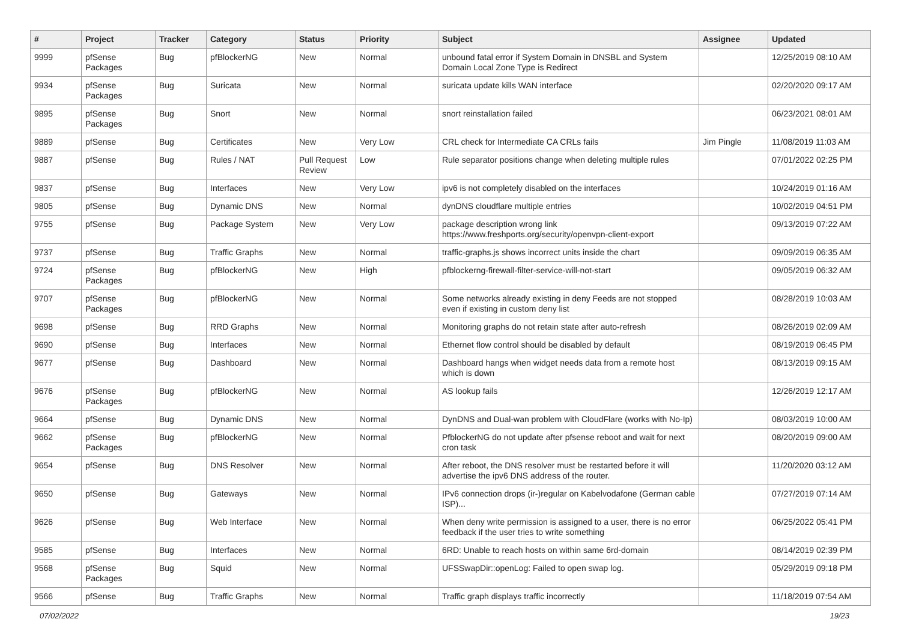| # | Project | Tracker | Category | Status | Priority | Subject | Assignee | Updated |
| --- | --- | --- | --- | --- | --- | --- | --- | --- |
| 9999 | pfSense Packages | Bug | pfBlockerNG | New | Normal | unbound fatal error if System Domain in DNSBL and System Domain Local Zone Type is Redirect | | 12/25/2019 08:10 AM |
| 9934 | pfSense Packages | Bug | Suricata | New | Normal | suricata update kills WAN interface | | 02/20/2020 09:17 AM |
| 9895 | pfSense Packages | Bug | Snort | New | Normal | snort reinstallation failed | | 06/23/2021 08:01 AM |
| 9889 | pfSense | Bug | Certificates | New | Very Low | CRL check for Intermediate CA CRLs fails | Jim Pingle | 11/08/2019 11:03 AM |
| 9887 | pfSense | Bug | Rules / NAT | Pull Request Review | Low | Rule separator positions change when deleting multiple rules | | 07/01/2022 02:25 PM |
| 9837 | pfSense | Bug | Interfaces | New | Very Low | ipv6 is not completely disabled on the interfaces | | 10/24/2019 01:16 AM |
| 9805 | pfSense | Bug | Dynamic DNS | New | Normal | dynDNS cloudflare multiple entries | | 10/02/2019 04:51 PM |
| 9755 | pfSense | Bug | Package System | New | Very Low | package description wrong link https://www.freshports.org/security/openvpn-client-export | | 09/13/2019 07:22 AM |
| 9737 | pfSense | Bug | Traffic Graphs | New | Normal | traffic-graphs.js shows incorrect units inside the chart | | 09/09/2019 06:35 AM |
| 9724 | pfSense Packages | Bug | pfBlockerNG | New | High | pfblockerng-firewall-filter-service-will-not-start | | 09/05/2019 06:32 AM |
| 9707 | pfSense Packages | Bug | pfBlockerNG | New | Normal | Some networks already existing in deny Feeds are not stopped even if existing in custom deny list | | 08/28/2019 10:03 AM |
| 9698 | pfSense | Bug | RRD Graphs | New | Normal | Monitoring graphs do not retain state after auto-refresh | | 08/26/2019 02:09 AM |
| 9690 | pfSense | Bug | Interfaces | New | Normal | Ethernet flow control should be disabled by default | | 08/19/2019 06:45 PM |
| 9677 | pfSense | Bug | Dashboard | New | Normal | Dashboard hangs when widget needs data from a remote host which is down | | 08/13/2019 09:15 AM |
| 9676 | pfSense Packages | Bug | pfBlockerNG | New | Normal | AS lookup fails | | 12/26/2019 12:17 AM |
| 9664 | pfSense | Bug | Dynamic DNS | New | Normal | DynDNS and Dual-wan problem with CloudFlare (works with No-Ip) | | 08/03/2019 10:00 AM |
| 9662 | pfSense Packages | Bug | pfBlockerNG | New | Normal | PfblockerNG do not update after pfsense reboot and wait for next cron task | | 08/20/2019 09:00 AM |
| 9654 | pfSense | Bug | DNS Resolver | New | Normal | After reboot, the DNS resolver must be restarted before it will advertise the ipv6 DNS address of the router. | | 11/20/2020 03:12 AM |
| 9650 | pfSense | Bug | Gateways | New | Normal | IPv6 connection drops (ir-)regular on Kabelvodafone (German cable ISP)... | | 07/27/2019 07:14 AM |
| 9626 | pfSense | Bug | Web Interface | New | Normal | When deny write permission is assigned to a user, there is no error feedback if the user tries to write something | | 06/25/2022 05:41 PM |
| 9585 | pfSense | Bug | Interfaces | New | Normal | 6RD: Unable to reach hosts on within same 6rd-domain | | 08/14/2019 02:39 PM |
| 9568 | pfSense Packages | Bug | Squid | New | Normal | UFSSwapDir::openLog: Failed to open swap log. | | 05/29/2019 09:18 PM |
| 9566 | pfSense | Bug | Traffic Graphs | New | Normal | Traffic graph displays traffic incorrectly | | 11/18/2019 07:54 AM |
07/02/2022 19/23